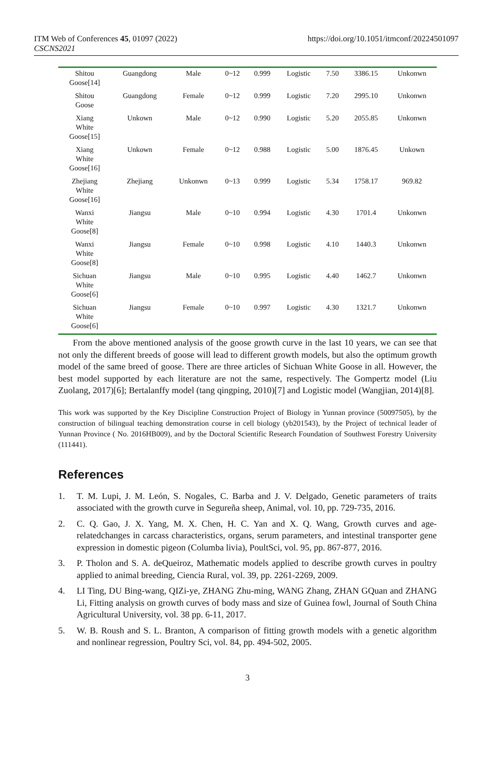ITM Web of Conferences 45, 01097 (2022)
CSCNS2021
https://doi.org/10.1051/itmconf/20224501097
| Shitou Goose[14] | Guangdong | Male | 0~12 | 0.999 | Logistic | 7.50 | 3386.15 | Unkonwn |
| Shitou Goose | Guangdong | Female | 0~12 | 0.999 | Logistic | 7.20 | 2995.10 | Unkonwn |
| Xiang White Goose[15] | Unkown | Male | 0~12 | 0.990 | Logistic | 5.20 | 2055.85 | Unkonwn |
| Xiang White Goose[16] | Unkown | Female | 0~12 | 0.988 | Logistic | 5.00 | 1876.45 | Unkown |
| Zhejiang White Goose[16] | Zhejiang | Unkonwn | 0~13 | 0.999 | Logistic | 5.34 | 1758.17 | 969.82 |
| Wanxi White Goose[8] | Jiangsu | Male | 0~10 | 0.994 | Logistic | 4.30 | 1701.4 | Unkonwn |
| Wanxi White Goose[8] | Jiangsu | Female | 0~10 | 0.998 | Logistic | 4.10 | 1440.3 | Unkonwn |
| Sichuan White Goose[6] | Jiangsu | Male | 0~10 | 0.995 | Logistic | 4.40 | 1462.7 | Unkonwn |
| Sichuan White Goose[6] | Jiangsu | Female | 0~10 | 0.997 | Logistic | 4.30 | 1321.7 | Unkonwn |
From the above mentioned analysis of the goose growth curve in the last 10 years, we can see that not only the different breeds of goose will lead to different growth models, but also the optimum growth model of the same breed of goose. There are three articles of Sichuan White Goose in all. However, the best model supported by each literature are not the same, respectively. The Gompertz model (Liu Zuolang, 2017)[6]; Bertalanffy model (tang qingping, 2010)[7] and Logistic model (Wangjian, 2014)[8].
This work was supported by the Key Discipline Construction Project of Biology in Yunnan province (50097505), by the construction of bilingual teaching demonstration course in cell biology (yb201543), by the Project of technical leader of Yunnan Province ( No. 2016HB009), and by the Doctoral Scientific Research Foundation of Southwest Forestry University (111441).
References
1. T. M. Lupi, J. M. León, S. Nogales, C. Barba and J. V. Delgado, Genetic parameters of traits associated with the growth curve in Segureña sheep, Animal, vol. 10, pp. 729-735, 2016.
2. C. Q. Gao, J. X. Yang, M. X. Chen, H. C. Yan and X. Q. Wang, Growth curves and age-relatedchanges in carcass characteristics, organs, serum parameters, and intestinal transporter gene expression in domestic pigeon (Columba livia), PoultSci, vol. 95, pp. 867-877, 2016.
3. P. Tholon and S. A. deQueiroz, Mathematic models applied to describe growth curves in poultry applied to animal breeding, Ciencia Rural, vol. 39, pp. 2261-2269, 2009.
4. LI Ting, DU Bing-wang, QIZi-ye, ZHANG Zhu-ming, WANG Zhang, ZHAN GQuan and ZHANG Li, Fitting analysis on growth curves of body mass and size of Guinea fowl, Journal of South China Agricultural University, vol. 38 pp. 6-11, 2017.
5. W. B. Roush and S. L. Branton, A comparison of fitting growth models with a genetic algorithm and nonlinear regression, Poultry Sci, vol. 84, pp. 494-502, 2005.
3